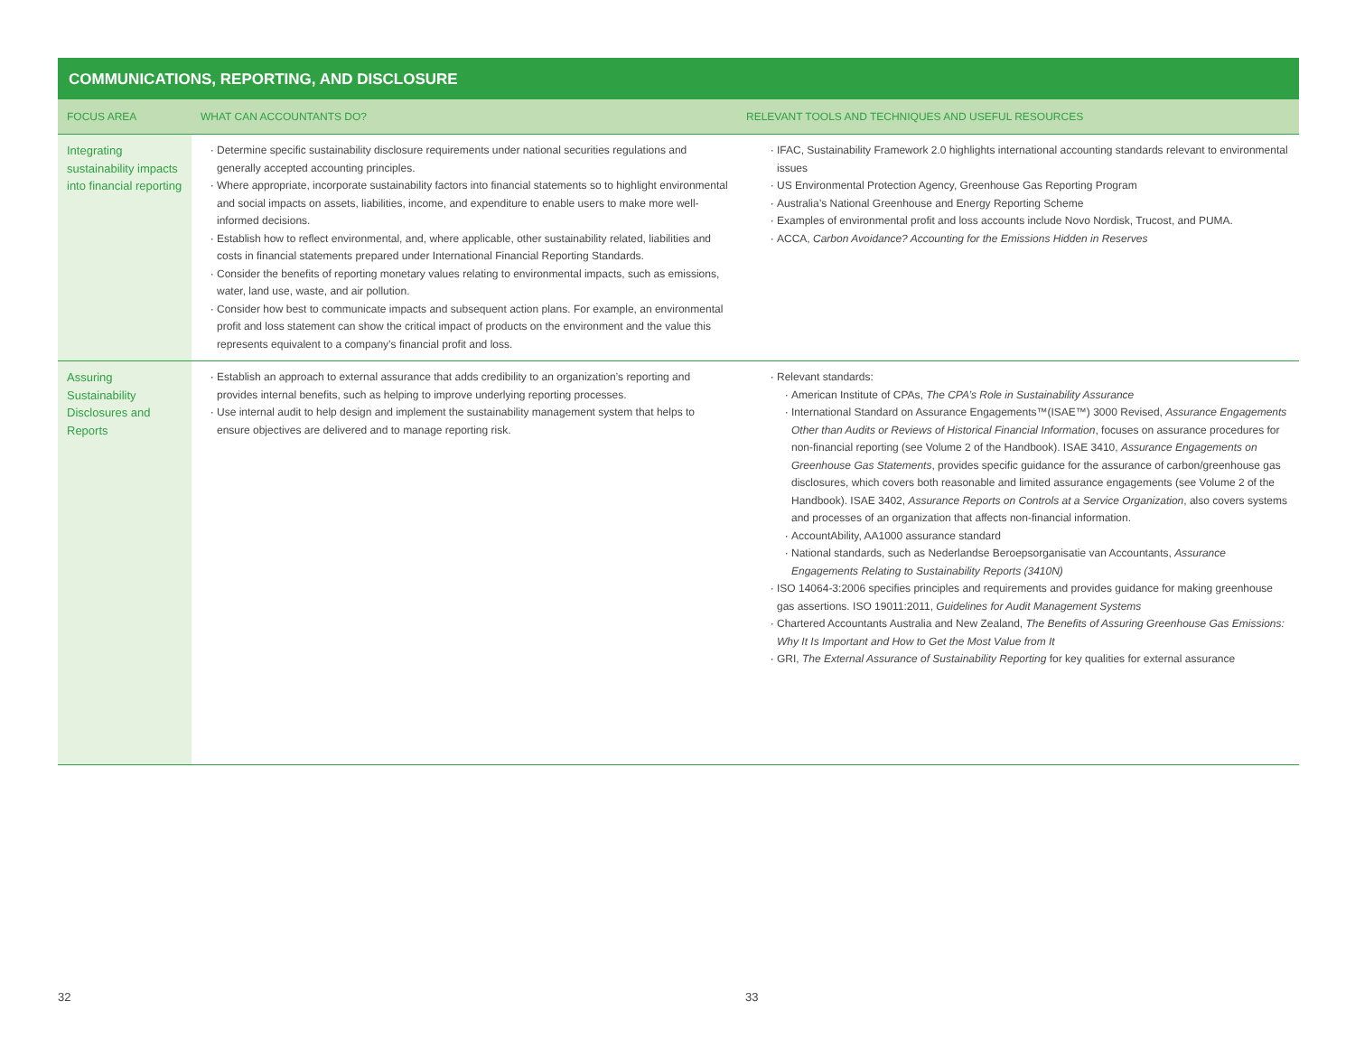COMMUNICATIONS, REPORTING, AND DISCLOSURE
| FOCUS AREA | WHAT CAN ACCOUNTANTS DO? | RELEVANT TOOLS AND TECHNIQUES AND USEFUL RESOURCES |
| --- | --- | --- |
| Integrating sustainability impacts into financial reporting | Determine specific sustainability disclosure requirements under national securities regulations and generally accepted accounting principles. Where appropriate, incorporate sustainability factors into financial statements so to highlight environmental and social impacts on assets, liabilities, income, and expenditure to enable users to make more well-informed decisions. Establish how to reflect environmental, and, where applicable, other sustainability related, liabilities and costs in financial statements prepared under International Financial Reporting Standards. Consider the benefits of reporting monetary values relating to environmental impacts, such as emissions, water, land use, waste, and air pollution. Consider how best to communicate impacts and subsequent action plans. For example, an environmental profit and loss statement can show the critical impact of products on the environment and the value this represents equivalent to a company’s financial profit and loss. | IFAC, Sustainability Framework 2.0 highlights international accounting standards relevant to environmental issues US Environmental Protection Agency, Greenhouse Gas Reporting Program Australia’s National Greenhouse and Energy Reporting Scheme Examples of environmental profit and loss accounts include Novo Nordisk, Trucost, and PUMA. ACCA, Carbon Avoidance? Accounting for the Emissions Hidden in Reserves |
| Assuring Sustainability Disclosures and Reports | Establish an approach to external assurance that adds credibility to an organization’s reporting and provides internal benefits, such as helping to improve underlying reporting processes. Use internal audit to help design and implement the sustainability management system that helps to ensure objectives are delivered and to manage reporting risk. | Relevant standards: American Institute of CPAs, The CPA’s Role in Sustainability Assurance International Standard on Assurance Engagements™(ISAE™) 3000 Revised, Assurance Engagements Other than Audits or Reviews of Historical Financial Information , focuses on assurance procedures for non-financial reporting (see Volume 2 of the Handbook). ISAE 3410, Assurance Engagements on Greenhouse Gas Statements , provides specific guidance for the assurance of carbon/greenhouse gas disclosures, which covers both reasonable and limited assurance engagements (see Volume 2 of the Handbook). ISAE 3402, Assurance Reports on Controls at a Service Organization , also covers systems and processes of an organization that affects non-financial information. AccountAbility, AA1000 assurance standard National standards, such as Nederlandse Beroepsorganisatie van Accountants, Assurance Engagements Relating to Sustainability Reports (3410N) ISO 14064-3:2006 specifies principles and requirements and provides guidance for making greenhouse gas assertions. ISO 19011:2011, Guidelines for Audit Management Systems Chartered Accountants Australia and New Zealand, The Benefits of Assuring Greenhouse Gas Emissions: Why It Is Important and How to Get the Most Value from It GRI, The External Assurance of Sustainability Reporting for key qualities for external assurance |
32 33